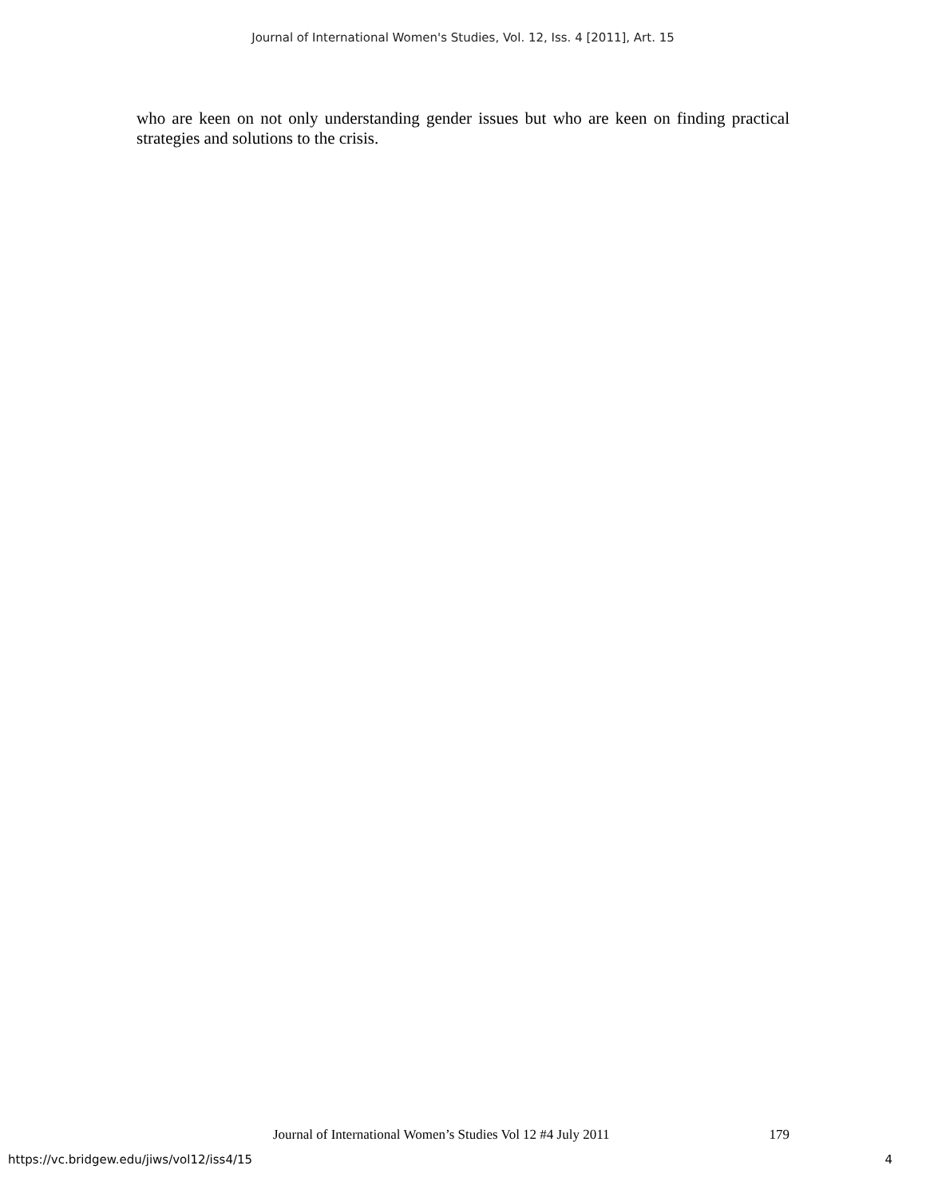Journal of International Women's Studies, Vol. 12, Iss. 4 [2011], Art. 15
who are keen on not only understanding gender issues but who are keen on finding practical strategies and solutions to the crisis.
Journal of International Women’s Studies Vol 12 #4 July 2011 179
https://vc.bridgew.edu/jiws/vol12/iss4/15 4